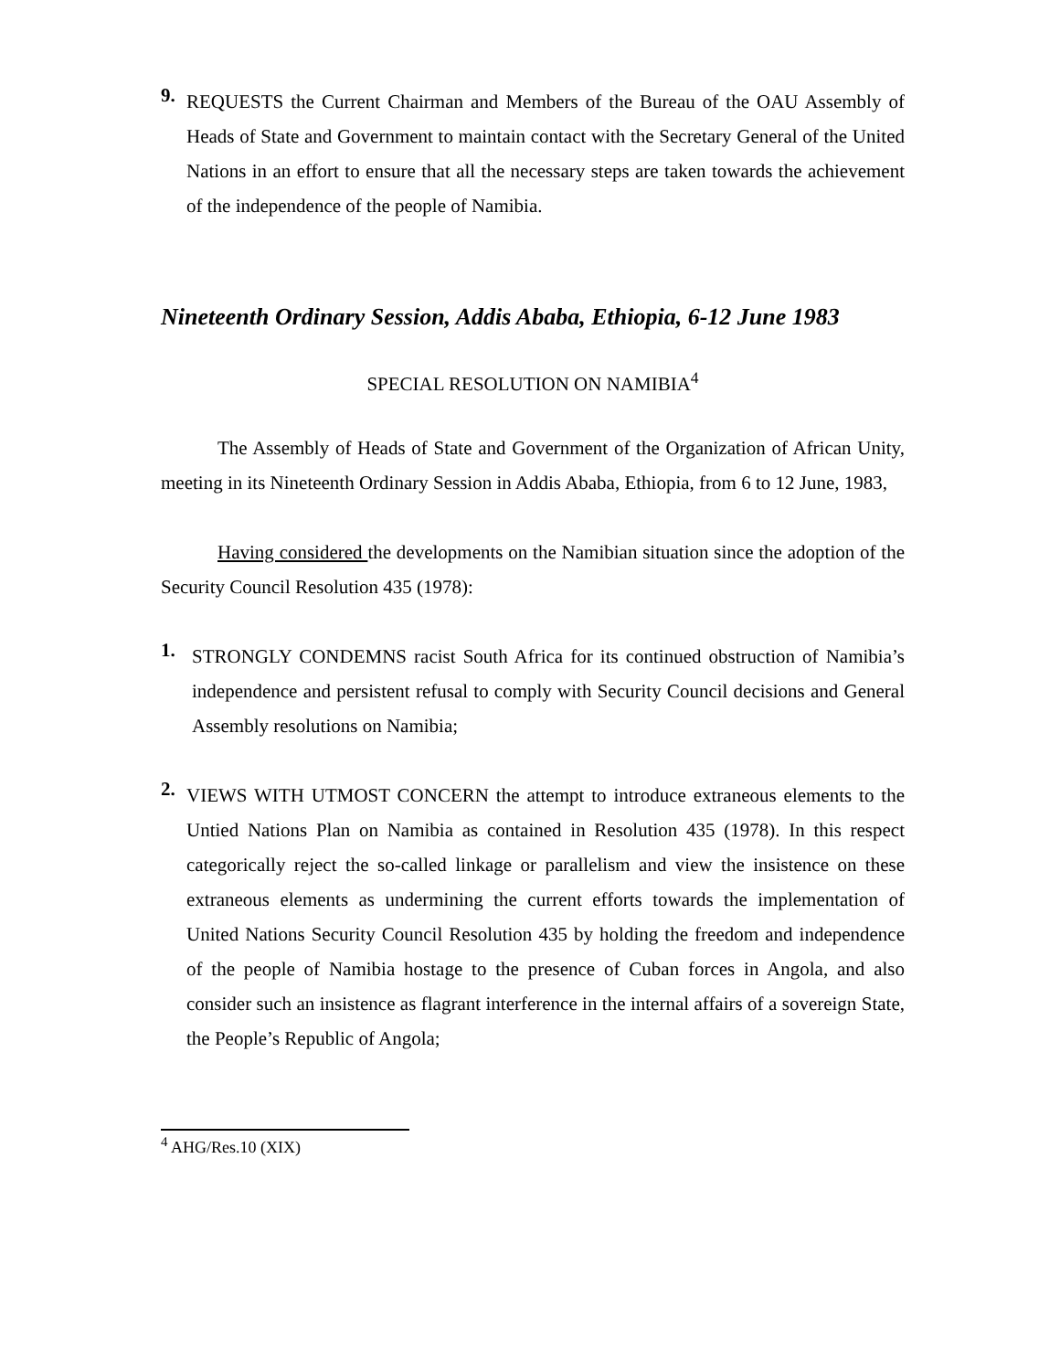9.
REQUESTS the Current Chairman and Members of the Bureau of the OAU Assembly of Heads of State and Government to maintain contact with the Secretary General of the United Nations in an effort to ensure that all the necessary steps are taken towards the achievement of the independence of the people of Namibia.
Nineteenth Ordinary Session, Addis Ababa, Ethiopia, 6-12 June 1983
SPECIAL RESOLUTION ON NAMIBIA<sup>4</sup>
The Assembly of Heads of State and Government of the Organization of African Unity, meeting in its Nineteenth Ordinary Session in Addis Ababa, Ethiopia, from 6 to 12 June, 1983,
Having considered the developments on the Namibian situation since the adoption of the Security Council Resolution 435 (1978):
1.
STRONGLY CONDEMNS racist South Africa for its continued obstruction of Namibia’s independence and persistent refusal to comply with Security Council decisions and General Assembly resolutions on Namibia;
2.
VIEWS WITH UTMOST CONCERN the attempt to introduce extraneous elements to the Untied Nations Plan on Namibia as contained in Resolution 435 (1978). In this respect categorically reject the so-called linkage or parallelism and view the insistence on these extraneous elements as undermining the current efforts towards the implementation of United Nations Security Council Resolution 435 by holding the freedom and independence of the people of Namibia hostage to the presence of Cuban forces in Angola, and also consider such an insistence as flagrant interference in the internal affairs of a sovereign State, the People’s Republic of Angola;
<sup>4</sup> AHG/Res.10 (XIX)